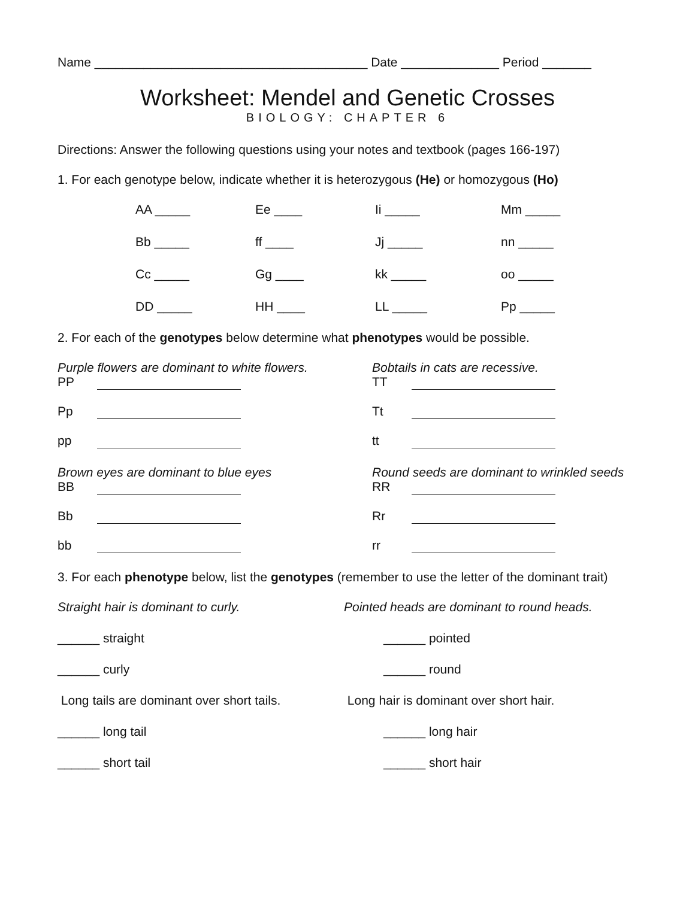Name _______________________________________ Date ______________ Period _______
Worksheet: Mendel and Genetic Crosses
BIOLOGY: CHAPTER 6
Directions: Answer the following questions using your notes and textbook (pages 166-197)
1. For each genotype below, indicate whether it is heterozygous (He) or homozygous (Ho)
AA _____ Ee ____ Ii _____ Mm _____ Bb _____ ff ____ Jj _____ nn _____ Cc _____ Gg ____ kk _____ oo _____ DD _____ HH ____ LL _____ Pp _____
2. For each of the genotypes below determine what phenotypes would be possible.
Purple flowers are dominant to white flowers.
PP
Pp
pp
Brown eyes are dominant to blue eyes
BB
Bb
bb
Bobtails in cats are recessive.
TT
Tt
tt
Round seeds are dominant to wrinkled seeds
RR
Rr
rr
3. For each phenotype below, list the genotypes (remember to use the letter of the dominant trait)
Straight hair is dominant to curly.
______ straight
______ curly
Long tails are dominant over short tails.
______ long tail
______ short tail
Pointed heads are dominant to round heads.
______ pointed
______ round
Long hair is dominant over short hair.
______ long hair
______ short hair